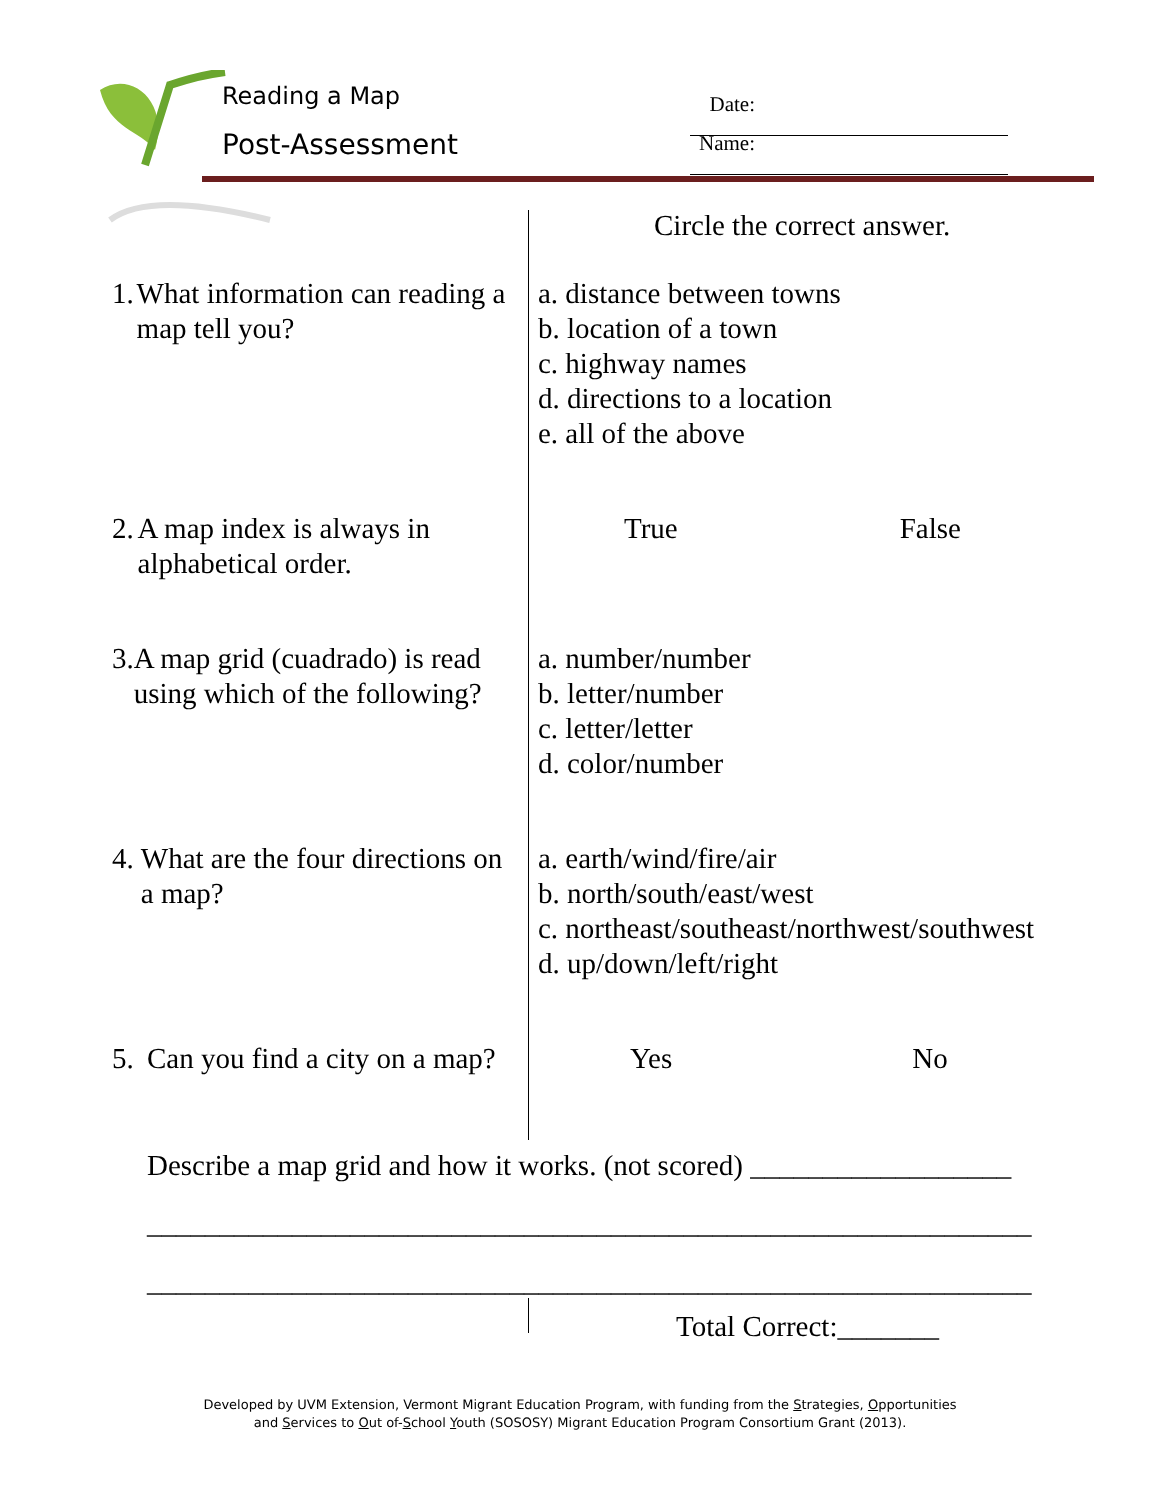Reading a Map
Post-Assessment
Date:
Name:
Circle the correct answer.
1. What information can reading a map tell you?
a. distance between towns
b. location of a town
c. highway names
d. directions to a location
e. all of the above
2. A map index is always in alphabetical order.
True False
3. A map grid (cuadrado) is read using which of the following?
a. number/number
b. letter/number
c. letter/letter
d. color/number
4. What are the four directions on a map?
a. earth/wind/fire/air
b. north/south/east/west
c. northeast/southeast/northwest/southwest
d. up/down/left/right
5. Can you find a city on a map?
Yes No
Describe a map grid and how it works. (not scored) __________________
_____________________________________________________________
_____________________________________________________________
Total Correct:_______
Developed by UVM Extension, Vermont Migrant Education Program, with funding from the Strategies, Opportunities
and Services to Out of-School Youth (SOSOSY) Migrant Education Program Consortium Grant (2013).